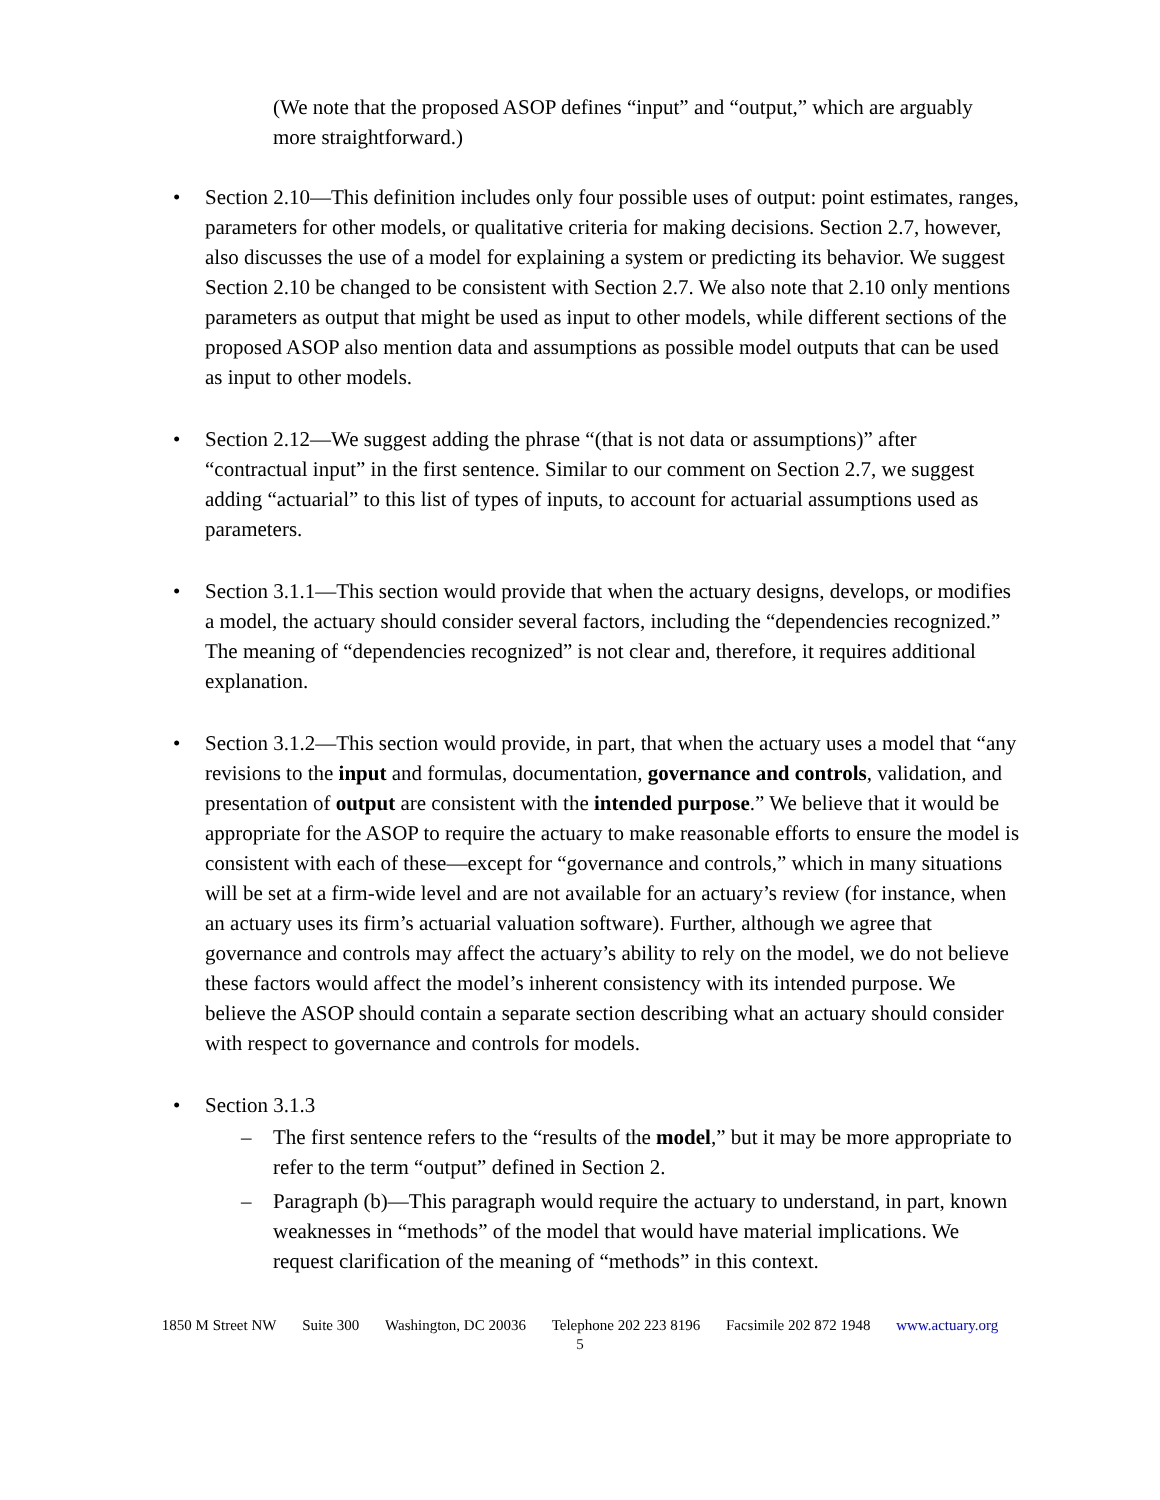(We note that the proposed ASOP defines “input” and “output,” which are arguably more straightforward.)
• Section 2.10—This definition includes only four possible uses of output: point estimates, ranges, parameters for other models, or qualitative criteria for making decisions. Section 2.7, however, also discusses the use of a model for explaining a system or predicting its behavior. We suggest Section 2.10 be changed to be consistent with Section 2.7. We also note that 2.10 only mentions parameters as output that might be used as input to other models, while different sections of the proposed ASOP also mention data and assumptions as possible model outputs that can be used as input to other models.
• Section 2.12—We suggest adding the phrase “(that is not data or assumptions)” after “contractual input” in the first sentence. Similar to our comment on Section 2.7, we suggest adding “actuarial” to this list of types of inputs, to account for actuarial assumptions used as parameters.
• Section 3.1.1—This section would provide that when the actuary designs, develops, or modifies a model, the actuary should consider several factors, including the “dependencies recognized.” The meaning of “dependencies recognized” is not clear and, therefore, it requires additional explanation.
• Section 3.1.2—This section would provide, in part, that when the actuary uses a model that “any revisions to the input and formulas, documentation, governance and controls, validation, and presentation of output are consistent with the intended purpose.” We believe that it would be appropriate for the ASOP to require the actuary to make reasonable efforts to ensure the model is consistent with each of these—except for “governance and controls,” which in many situations will be set at a firm-wide level and are not available for an actuary’s review (for instance, when an actuary uses its firm’s actuarial valuation software). Further, although we agree that governance and controls may affect the actuary’s ability to rely on the model, we do not believe these factors would affect the model’s inherent consistency with its intended purpose. We believe the ASOP should contain a separate section describing what an actuary should consider with respect to governance and controls for models.
• Section 3.1.3
– The first sentence refers to the “results of the model,” but it may be more appropriate to refer to the term “output” defined in Section 2.
– Paragraph (b)—This paragraph would require the actuary to understand, in part, known weaknesses in “methods” of the model that would have material implications. We request clarification of the meaning of “methods” in this context.
1850 M Street NW Suite 300 Washington, DC 20036 Telephone 202 223 8196 Facsimile 202 872 1948 www.actuary.org
5